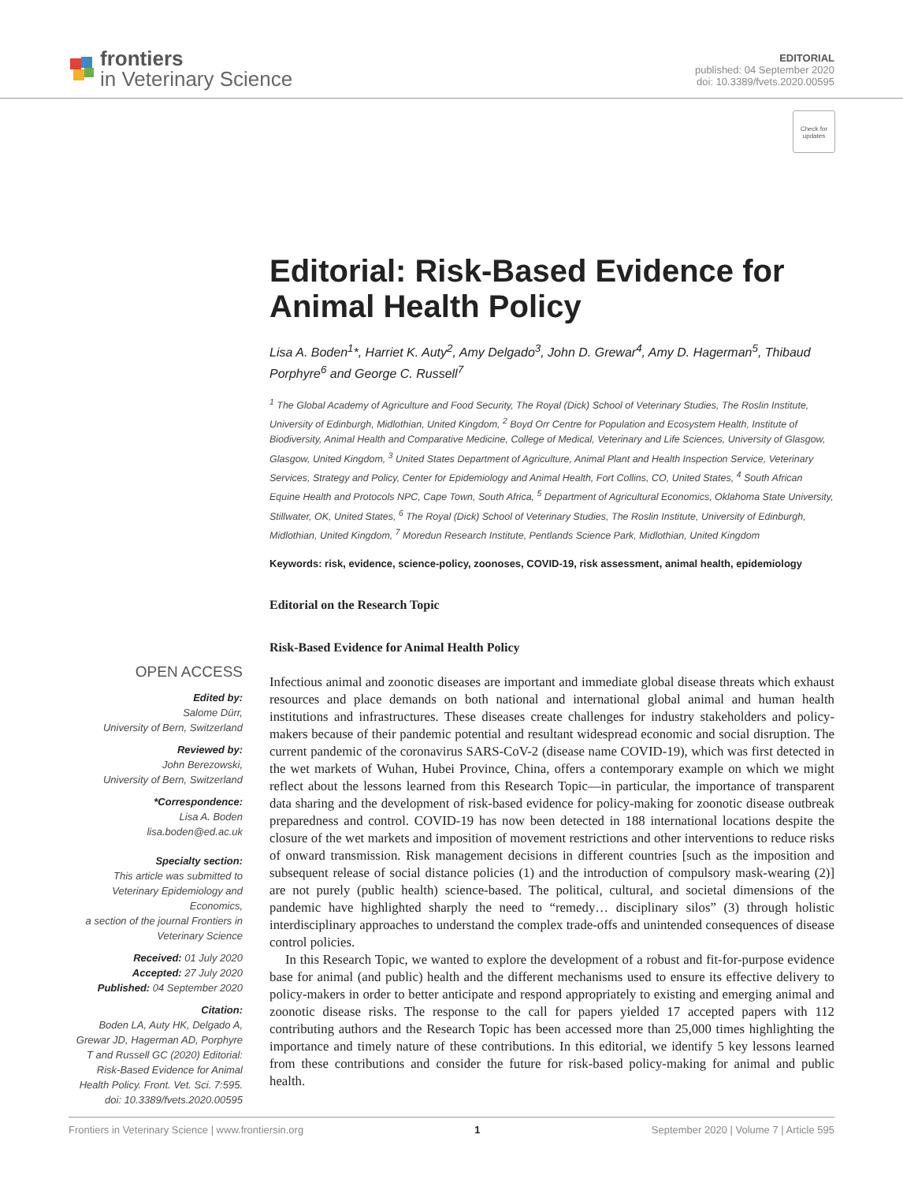frontiers
in Veterinary Science
EDITORIAL
published: 04 September 2020
doi: 10.3389/fvets.2020.00595
Check for updates
Editorial: Risk-Based Evidence for Animal Health Policy
Lisa A. Boden<sup>1</sup>*, Harriet K. Auty<sup>2</sup>, Amy Delgado<sup>3</sup>, John D. Grewar<sup>4</sup>, Amy D. Hagerman<sup>5</sup>, Thibaud Porphyre<sup>6</sup> and George C. Russell<sup>7</sup>
<sup>1</sup> The Global Academy of Agriculture and Food Security, The Royal (Dick) School of Veterinary Studies, The Roslin Institute, University of Edinburgh, Midlothian, United Kingdom, <sup>2</sup> Boyd Orr Centre for Population and Ecosystem Health, Institute of Biodiversity, Animal Health and Comparative Medicine, College of Medical, Veterinary and Life Sciences, University of Glasgow, Glasgow, United Kingdom, <sup>3</sup> United States Department of Agriculture, Animal Plant and Health Inspection Service, Veterinary Services, Strategy and Policy, Center for Epidemiology and Animal Health, Fort Collins, CO, United States, <sup>4</sup> South African Equine Health and Protocols NPC, Cape Town, South Africa, <sup>5</sup> Department of Agricultural Economics, Oklahoma State University, Stillwater, OK, United States, <sup>6</sup> The Royal (Dick) School of Veterinary Studies, The Roslin Institute, University of Edinburgh, Midlothian, United Kingdom, <sup>7</sup> Moredun Research Institute, Pentlands Science Park, Midlothian, United Kingdom
Keywords: risk, evidence, science-policy, zoonoses, COVID-19, risk assessment, animal health, epidemiology
Editorial on the Research Topic
OPEN ACCESS
Edited by:
Salome Dürr,
University of Bern, Switzerland
Reviewed by:
John Berezowski,
University of Bern, Switzerland
*Correspondence:
Lisa A. Boden
lisa.boden@ed.ac.uk
Specialty section:
This article was submitted to Veterinary Epidemiology and Economics,
a section of the journal Frontiers in Veterinary Science
Received: 01 July 2020
Accepted: 27 July 2020
Published: 04 September 2020
Citation:
Boden LA, Auty HK, Delgado A, Grewar JD, Hagerman AD, Porphyre T and Russell GC (2020) Editorial: Risk-Based Evidence for Animal Health Policy. Front. Vet. Sci. 7:595. doi: 10.3389/fvets.2020.00595
Risk-Based Evidence for Animal Health Policy
Infectious animal and zoonotic diseases are important and immediate global disease threats which exhaust resources and place demands on both national and international global animal and human health institutions and infrastructures. These diseases create challenges for industry stakeholders and policy-makers because of their pandemic potential and resultant widespread economic and social disruption. The current pandemic of the coronavirus SARS-CoV-2 (disease name COVID-19), which was first detected in the wet markets of Wuhan, Hubei Province, China, offers a contemporary example on which we might reflect about the lessons learned from this Research Topic—in particular, the importance of transparent data sharing and the development of risk-based evidence for policy-making for zoonotic disease outbreak preparedness and control. COVID-19 has now been detected in 188 international locations despite the closure of the wet markets and imposition of movement restrictions and other interventions to reduce risks of onward transmission. Risk management decisions in different countries [such as the imposition and subsequent release of social distance policies (1) and the introduction of compulsory mask-wearing (2)] are not purely (public health) science-based. The political, cultural, and societal dimensions of the pandemic have highlighted sharply the need to “remedy… disciplinary silos” (3) through holistic interdisciplinary approaches to understand the complex trade-offs and unintended consequences of disease control policies.
In this Research Topic, we wanted to explore the development of a robust and fit-for-purpose evidence base for animal (and public) health and the different mechanisms used to ensure its effective delivery to policy-makers in order to better anticipate and respond appropriately to existing and emerging animal and zoonotic disease risks. The response to the call for papers yielded 17 accepted papers with 112 contributing authors and the Research Topic has been accessed more than 25,000 times highlighting the importance and timely nature of these contributions. In this editorial, we identify 5 key lessons learned from these contributions and consider the future for risk-based policy-making for animal and public health.
Frontiers in Veterinary Science | www.frontiersin.org 1 September 2020 | Volume 7 | Article 595